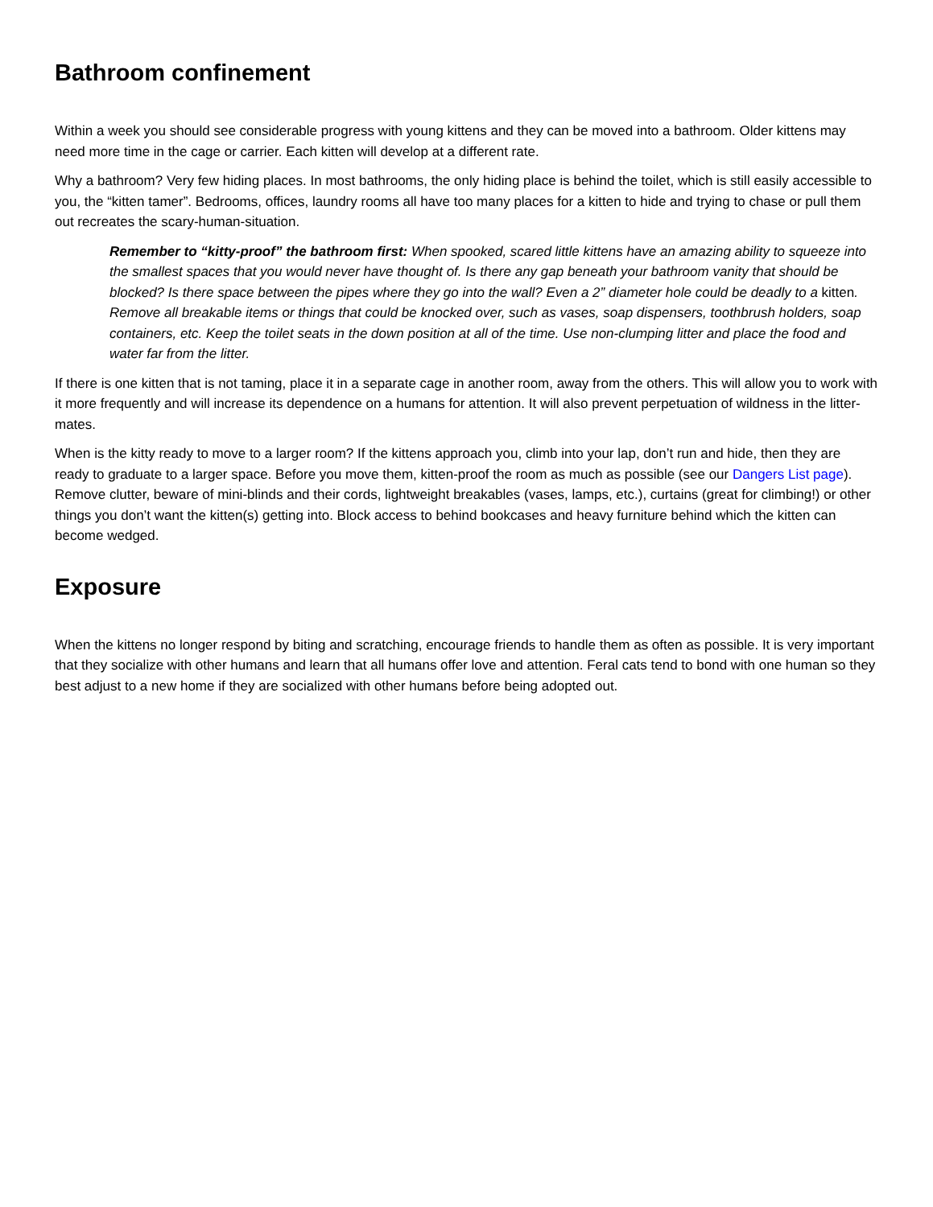Bathroom confinement
Within a week you should see considerable progress with young kittens and they can be moved into a bathroom. Older kittens may need more time in the cage or carrier. Each kitten will develop at a different rate.
Why a bathroom? Very few hiding places. In most bathrooms, the only hiding place is behind the toilet, which is still easily accessible to you, the “kitten tamer”. Bedrooms, offices, laundry rooms all have too many places for a kitten to hide and trying to chase or pull them out recreates the scary-human-situation.
Remember to “kitty-proof” the bathroom first: When spooked, scared little kittens have an amazing ability to squeeze into the smallest spaces that you would never have thought of. Is there any gap beneath your bathroom vanity that should be blocked? Is there space between the pipes where they go into the wall? Even a 2” diameter hole could be deadly to a kitten. Remove all breakable items or things that could be knocked over, such as vases, soap dispensers, toothbrush holders, soap containers, etc. Keep the toilet seats in the down position at all of the time. Use non-clumping litter and place the food and water far from the litter.
If there is one kitten that is not taming, place it in a separate cage in another room, away from the others. This will allow you to work with it more frequently and will increase its dependence on a humans for attention. It will also prevent perpetuation of wildness in the litter-mates.
When is the kitty ready to move to a larger room? If the kittens approach you, climb into your lap, don’t run and hide, then they are ready to graduate to a larger space. Before you move them, kitten-proof the room as much as possible (see our Dangers List page). Remove clutter, beware of mini-blinds and their cords, lightweight breakables (vases, lamps, etc.), curtains (great for climbing!) or other things you don’t want the kitten(s) getting into. Block access to behind bookcases and heavy furniture behind which the kitten can become wedged.
Exposure
When the kittens no longer respond by biting and scratching, encourage friends to handle them as often as possible. It is very important that they socialize with other humans and learn that all humans offer love and attention. Feral cats tend to bond with one human so they best adjust to a new home if they are socialized with other humans before being adopted out.